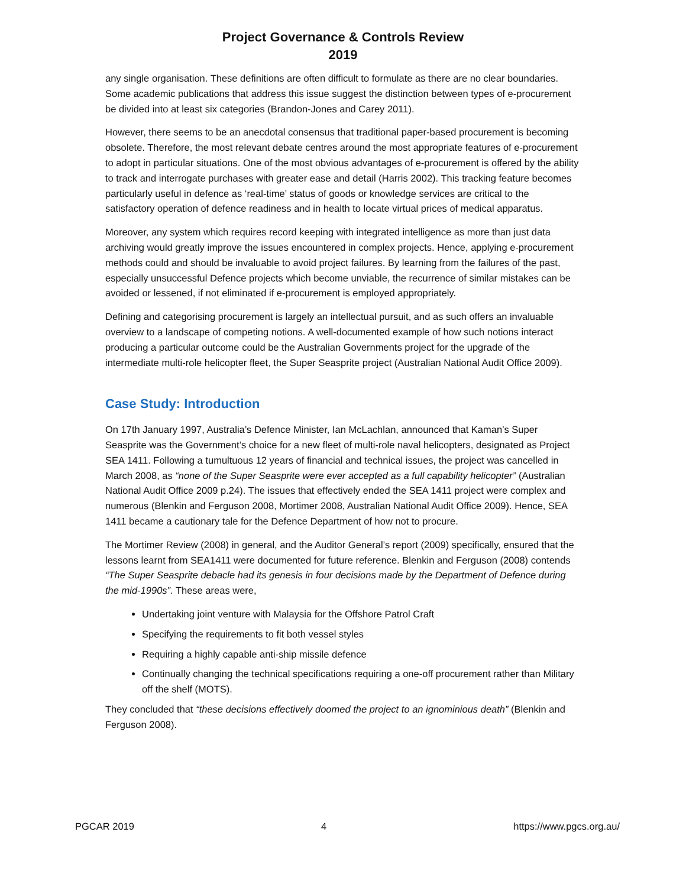Project Governance & Controls Review
2019
any single organisation. These definitions are often difficult to formulate as there are no clear boundaries. Some academic publications that address this issue suggest the distinction between types of e-procurement be divided into at least six categories (Brandon-Jones and Carey 2011).
However, there seems to be an anecdotal consensus that traditional paper-based procurement is becoming obsolete. Therefore, the most relevant debate centres around the most appropriate features of e-procurement to adopt in particular situations. One of the most obvious advantages of e-procurement is offered by the ability to track and interrogate purchases with greater ease and detail (Harris 2002). This tracking feature becomes particularly useful in defence as ‘real-time’ status of goods or knowledge services are critical to the satisfactory operation of defence readiness and in health to locate virtual prices of medical apparatus.
Moreover, any system which requires record keeping with integrated intelligence as more than just data archiving would greatly improve the issues encountered in complex projects. Hence, applying e-procurement methods could and should be invaluable to avoid project failures. By learning from the failures of the past, especially unsuccessful Defence projects which become unviable, the recurrence of similar mistakes can be avoided or lessened, if not eliminated if e-procurement is employed appropriately.
Defining and categorising procurement is largely an intellectual pursuit, and as such offers an invaluable overview to a landscape of competing notions. A well-documented example of how such notions interact producing a particular outcome could be the Australian Governments project for the upgrade of the intermediate multi-role helicopter fleet, the Super Seasprite project (Australian National Audit Office 2009).
Case Study: Introduction
On 17th January 1997, Australia’s Defence Minister, Ian McLachlan, announced that Kaman’s Super Seasprite was the Government’s choice for a new fleet of multi-role naval helicopters, designated as Project SEA 1411. Following a tumultuous 12 years of financial and technical issues, the project was cancelled in March 2008, as “none of the Super Seasprite were ever accepted as a full capability helicopter” (Australian National Audit Office 2009 p.24). The issues that effectively ended the SEA 1411 project were complex and numerous (Blenkin and Ferguson 2008, Mortimer 2008, Australian National Audit Office 2009). Hence, SEA 1411 became a cautionary tale for the Defence Department of how not to procure.
The Mortimer Review (2008) in general, and the Auditor General’s report (2009) specifically, ensured that the lessons learnt from SEA1411 were documented for future reference. Blenkin and Ferguson (2008) contends “The Super Seasprite debacle had its genesis in four decisions made by the Department of Defence during the mid-1990s”. These areas were,
Undertaking joint venture with Malaysia for the Offshore Patrol Craft
Specifying the requirements to fit both vessel styles
Requiring a highly capable anti-ship missile defence
Continually changing the technical specifications requiring a one-off procurement rather than Military off the shelf (MOTS).
They concluded that “these decisions effectively doomed the project to an ignominious death” (Blenkin and Ferguson 2008).
PGCAR 2019 4 https://www.pgcs.org.au/